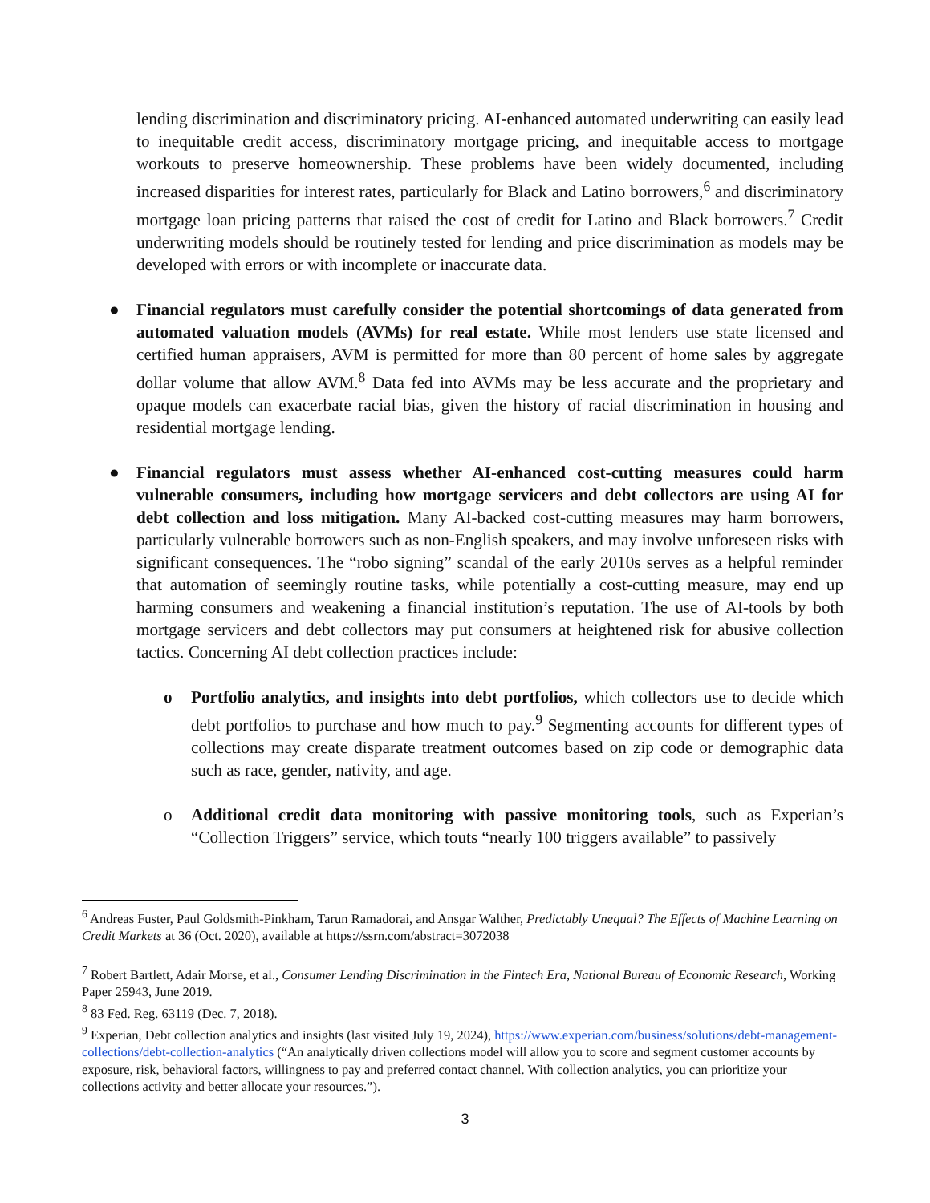lending discrimination and discriminatory pricing. AI-enhanced automated underwriting can easily lead to inequitable credit access, discriminatory mortgage pricing, and inequitable access to mortgage workouts to preserve homeownership. These problems have been widely documented, including increased disparities for interest rates, particularly for Black and Latino borrowers,<sup>6</sup> and discriminatory mortgage loan pricing patterns that raised the cost of credit for Latino and Black borrowers.<sup>7</sup> Credit underwriting models should be routinely tested for lending and price discrimination as models may be developed with errors or with incomplete or inaccurate data.
● Financial regulators must carefully consider the potential shortcomings of data generated from automated valuation models (AVMs) for real estate. While most lenders use state licensed and certified human appraisers, AVM is permitted for more than 80 percent of home sales by aggregate dollar volume that allow AVM.<sup>8</sup> Data fed into AVMs may be less accurate and the proprietary and opaque models can exacerbate racial bias, given the history of racial discrimination in housing and residential mortgage lending.
● Financial regulators must assess whether AI-enhanced cost-cutting measures could harm vulnerable consumers, including how mortgage servicers and debt collectors are using AI for debt collection and loss mitigation. Many AI-backed cost-cutting measures may harm borrowers, particularly vulnerable borrowers such as non-English speakers, and may involve unforeseen risks with significant consequences. The “robo signing” scandal of the early 2010s serves as a helpful reminder that automation of seemingly routine tasks, while potentially a cost-cutting measure, may end up harming consumers and weakening a financial institution’s reputation. The use of AI-tools by both mortgage servicers and debt collectors may put consumers at heightened risk for abusive collection tactics. Concerning AI debt collection practices include:
o Portfolio analytics, and insights into debt portfolios, which collectors use to decide which debt portfolios to purchase and how much to pay.<sup>9</sup> Segmenting accounts for different types of collections may create disparate treatment outcomes based on zip code or demographic data such as race, gender, nativity, and age.
o Additional credit data monitoring with passive monitoring tools, such as Experian’s “Collection Triggers” service, which touts “nearly 100 triggers available” to passively
<sup>6</sup> Andreas Fuster, Paul Goldsmith-Pinkham, Tarun Ramadorai, and Ansgar Walther, Predictably Unequal? The Effects of Machine Learning on Credit Markets at 36 (Oct. 2020), available at https://ssrn.com/abstract=3072038
<sup>7</sup> Robert Bartlett, Adair Morse, et al., Consumer Lending Discrimination in the Fintech Era, National Bureau of Economic Research, Working Paper 25943, June 2019.
<sup>8</sup> 83 Fed. Reg. 63119 (Dec. 7, 2018).
<sup>9</sup> Experian, Debt collection analytics and insights (last visited July 19, 2024), https://www.experian.com/business/solutions/debt-management-collections/debt-collection-analytics (“An analytically driven collections model will allow you to score and segment customer accounts by exposure, risk, behavioral factors, willingness to pay and preferred contact channel. With collection analytics, you can prioritize your collections activity and better allocate your resources.”).
3